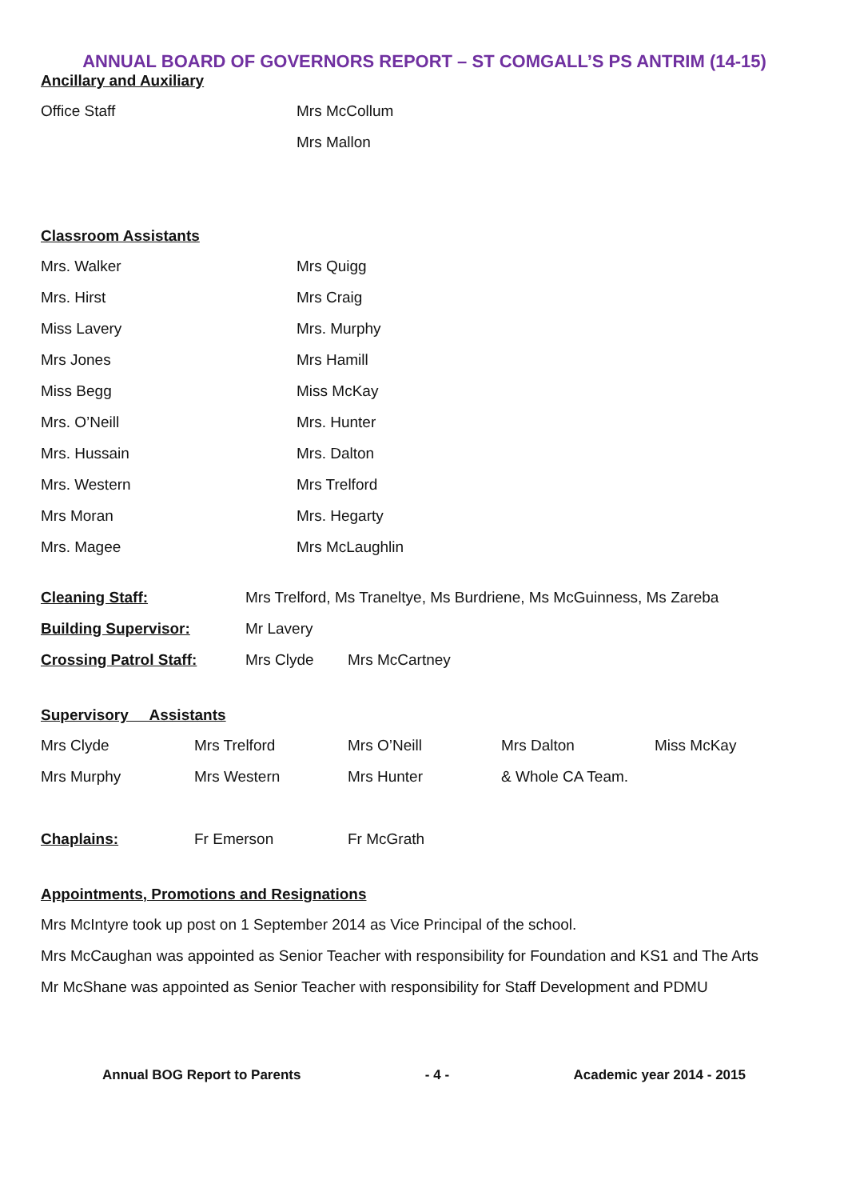ANNUAL BOARD OF GOVERNORS REPORT – ST COMGALL’S PS ANTRIM (14-15)
Ancillary and Auxiliary
| Office Staff | Mrs McCollum |
| | Mrs Mallon |
Classroom Assistants
| Mrs. Walker | Mrs Quigg |
| Mrs. Hirst | Mrs Craig |
| Miss Lavery | Mrs. Murphy |
| Mrs Jones | Mrs Hamill |
| Miss Begg | Miss McKay |
| Mrs. O’Neill | Mrs. Hunter |
| Mrs. Hussain | Mrs. Dalton |
| Mrs. Western | Mrs Trelford |
| Mrs Moran | Mrs. Hegarty |
| Mrs. Magee | Mrs McLaughlin |
| Cleaning Staff: | Mrs Trelford, Ms Traneltye, Ms Burdriene, Ms McGuinness, Ms Zareba | |
| Building Supervisor: | Mr Lavery | |
| Crossing Patrol Staff: | Mrs Clyde | Mrs McCartney |
Supervisory Assistants
| Mrs Clyde | Mrs Trelford | Mrs O’Neill | Mrs Dalton | Miss McKay |
| Mrs Murphy | Mrs Western | Mrs Hunter | & Whole CA Team. | |
| Chaplains: | Fr Emerson | Fr McGrath |
Appointments, Promotions and Resignations
Mrs McIntyre took up post on 1 September 2014 as Vice Principal of the school.
Mrs McCaughan was appointed as Senior Teacher with responsibility for Foundation and KS1 and The Arts
Mr McShane was appointed as Senior Teacher with responsibility for Staff Development and PDMU
Annual BOG Report to Parents - 4 - Academic year 2014 - 2015